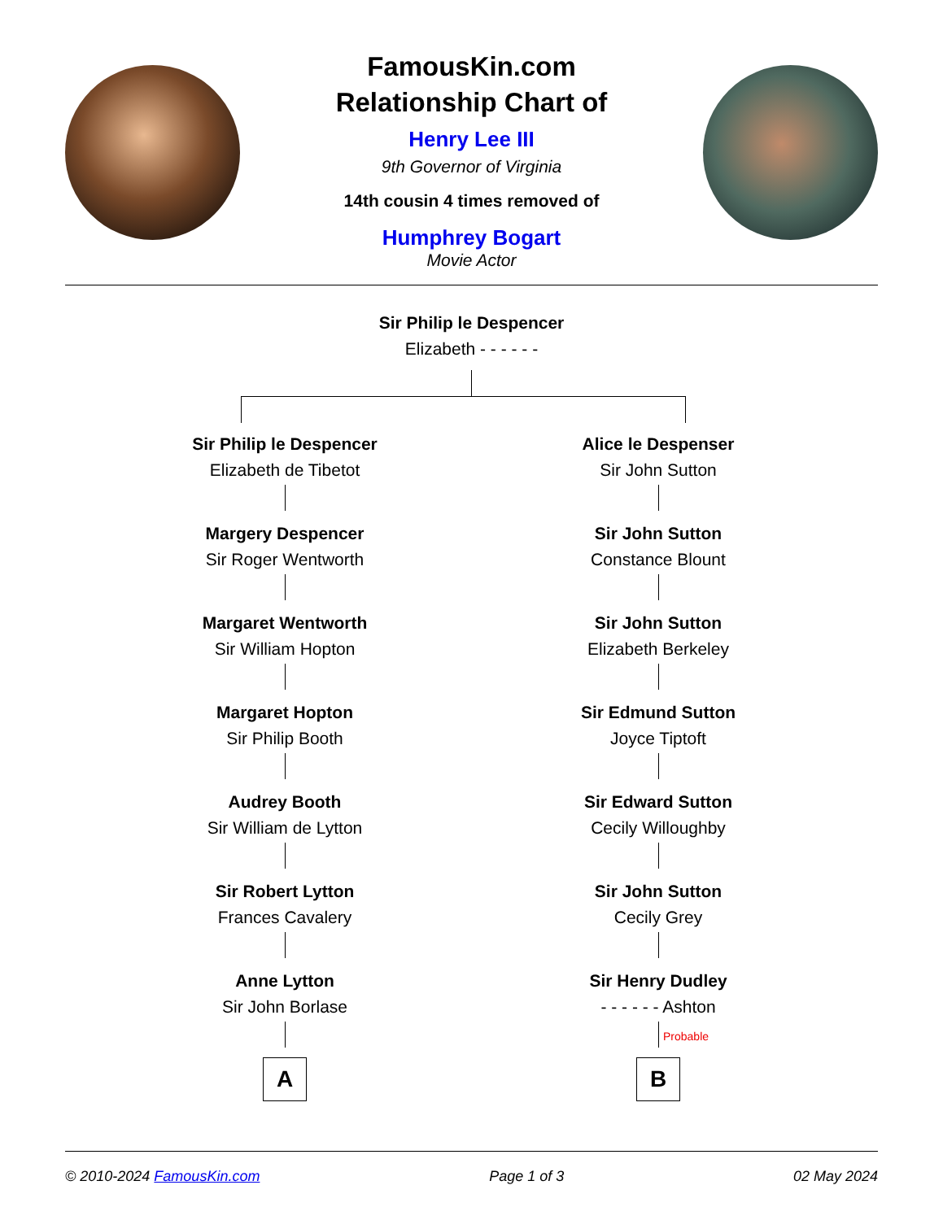FamousKin.com
Relationship Chart of
Henry Lee III
9th Governor of Virginia
14th cousin 4 times removed of
Humphrey Bogart
Movie Actor
Sir Philip le Despencer
Elizabeth - - - - - -
Sir Philip le Despencer
Elizabeth de Tibetot
Margery Despencer
Sir Roger Wentworth
Margaret Wentworth
Sir William Hopton
Margaret Hopton
Sir Philip Booth
Audrey Booth
Sir William de Lytton
Sir Robert Lytton
Frances Cavalery
Anne Lytton
Sir John Borlase
A
Alice le Despenser
Sir John Sutton
Sir John Sutton
Constance Blount
Sir John Sutton
Elizabeth Berkeley
Sir Edmund Sutton
Joyce Tiptoft
Sir Edward Sutton
Cecily Willoughby
Sir John Sutton
Cecily Grey
Sir Henry Dudley
- - - - - - Ashton
Probable
B
© 2010-2024 FamousKin.com Page 1 of 3 02 May 2024